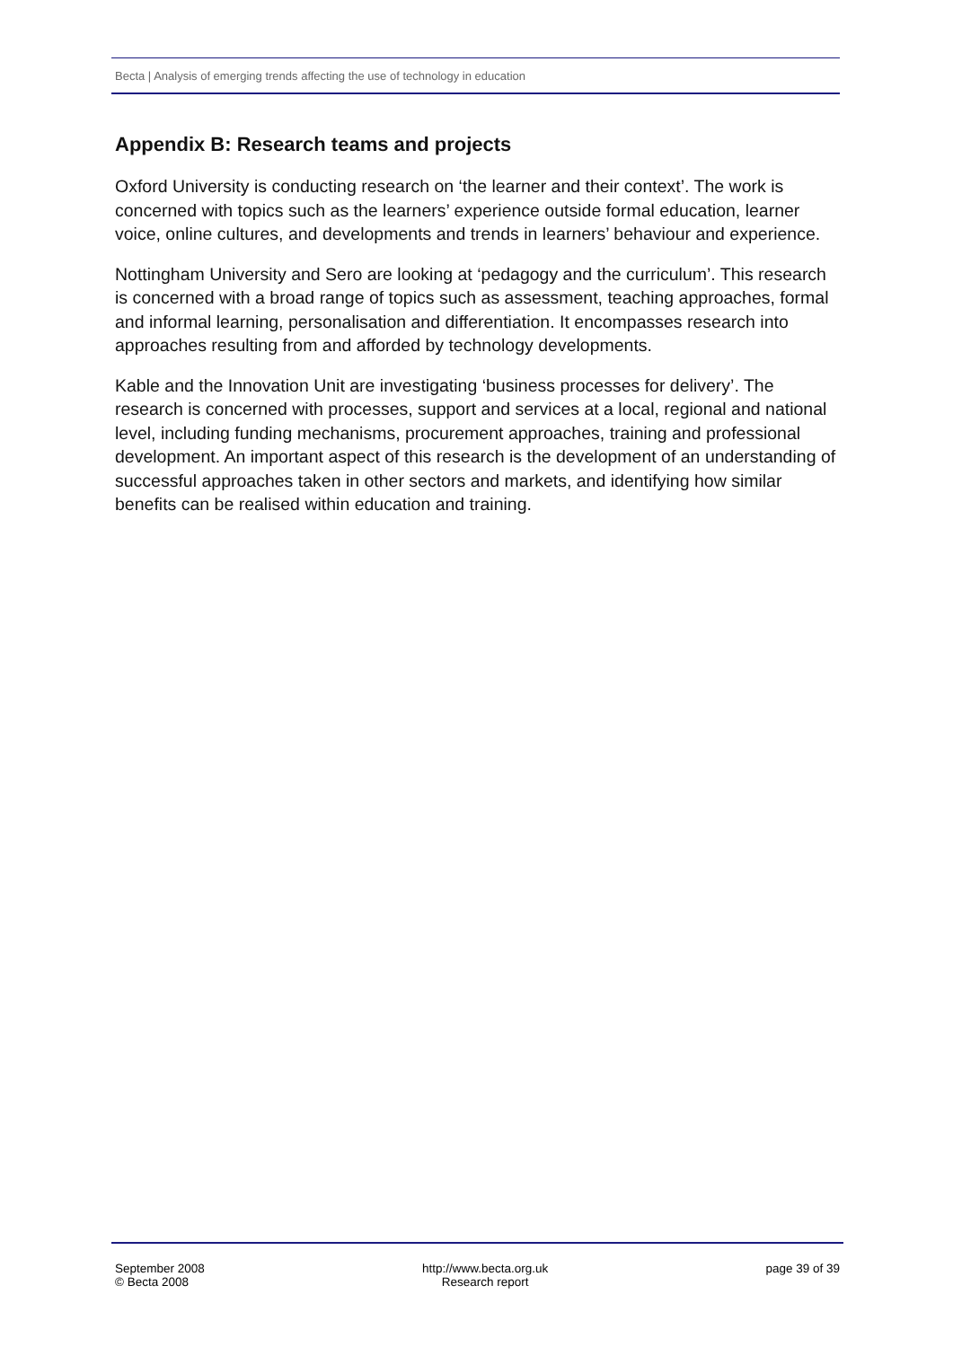Becta | Analysis of emerging trends affecting the use of technology in education
Appendix B: Research teams and projects
Oxford University is conducting research on ‘the learner and their context’. The work is concerned with topics such as the learners’ experience outside formal education, learner voice, online cultures, and developments and trends in learners’ behaviour and experience.
Nottingham University and Sero are looking at ‘pedagogy and the curriculum’. This research is concerned with a broad range of topics such as assessment, teaching approaches, formal and informal learning, personalisation and differentiation. It encompasses research into approaches resulting from and afforded by technology developments.
Kable and the Innovation Unit are investigating ‘business processes for delivery’. The research is concerned with processes, support and services at a local, regional and national level, including funding mechanisms, procurement approaches, training and professional development. An important aspect of this research is the development of an understanding of successful approaches taken in other sectors and markets, and identifying how similar benefits can be realised within education and training.
September 2008
© Becta 2008
http://www.becta.org.uk
Research report
page 39 of 39